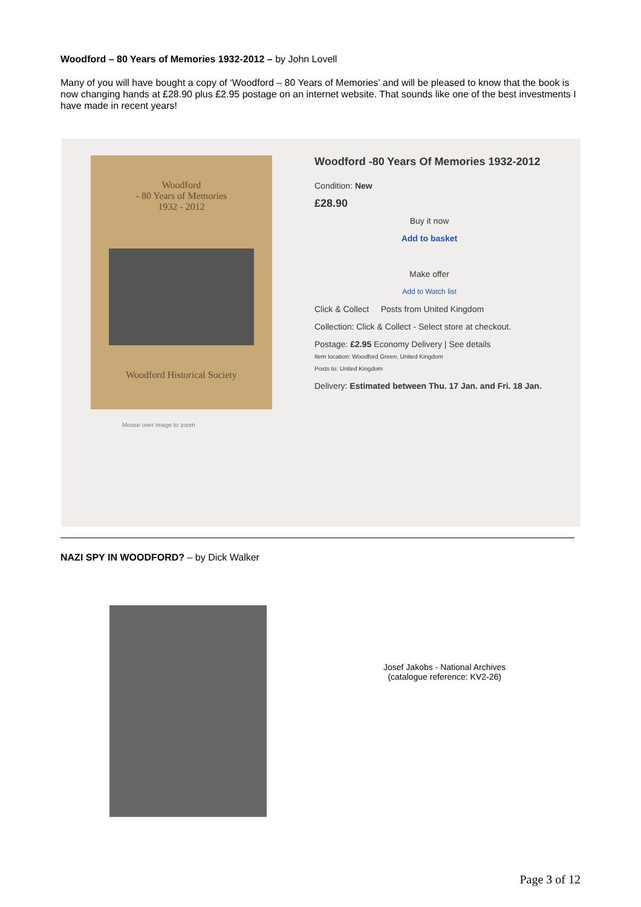Woodford – 80 Years of Memories 1932-2012 – by John Lovell
Many of you will have bought a copy of ‘Woodford – 80 Years of Memories’ and will be pleased to know that the book is now changing hands at £28.90 plus £2.95 postage on an internet website. That sounds like one of the best investments I have made in recent years!
Woodford
- 80 Years of Memories
1932 - 2012
Woodford Historical Society
Mouse over image to zoom
Woodford -80 Years Of Memories 1932-2012
Condition: New
£28.90
Buy it now
Add to basket
Make offer
Add to Watch list
Click & Collect Posts from United Kingdom
Collection: Click & Collect - Select store at checkout.
Postage: £2.95 Economy Delivery | See details
Item location: Woodford Green, United Kingdom
Posts to: United Kingdom
Delivery: Estimated between Thu. 17 Jan. and Fri. 18 Jan.
NAZI SPY IN WOODFORD? – by Dick Walker
Josef Jakobs - National Archives
(catalogue reference: KV2-26)
Page 3 of 12